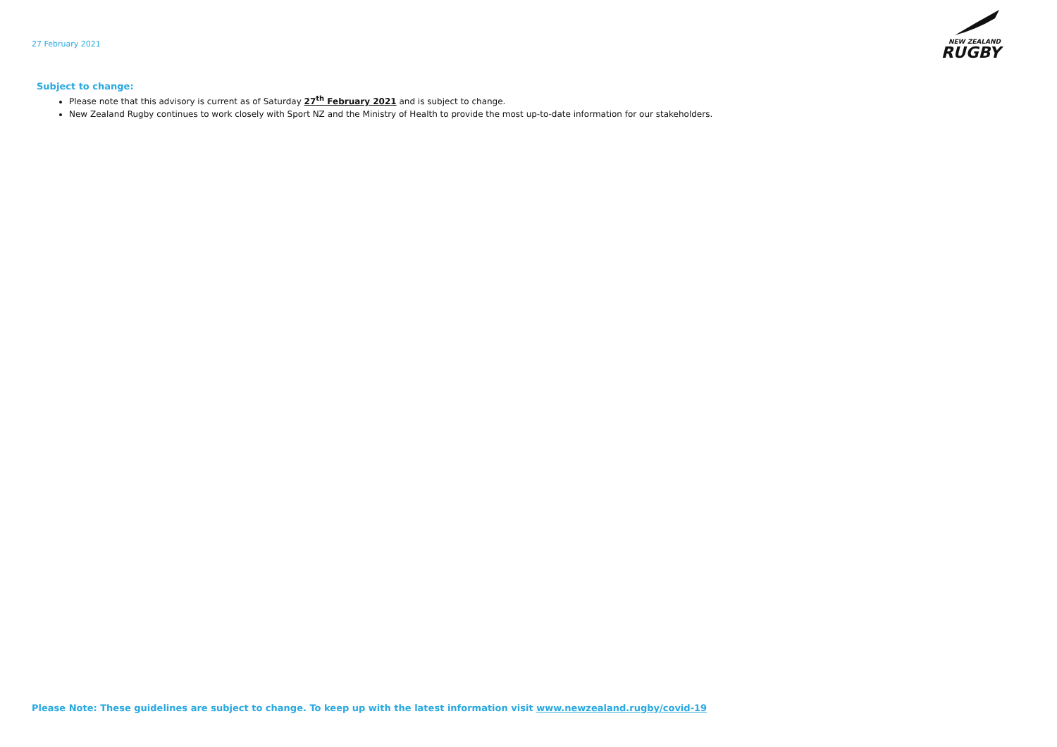27 February 2021
NEW ZEALAND
RUGBY
Subject to change:
Please note that this advisory is current as of Saturday 27<sup>th</sup> February 2021 and is subject to change.
New Zealand Rugby continues to work closely with Sport NZ and the Ministry of Health to provide the most up-to-date information for our stakeholders.
Please Note: These guidelines are subject to change. To keep up with the latest information visit www.newzealand.rugby/covid-19